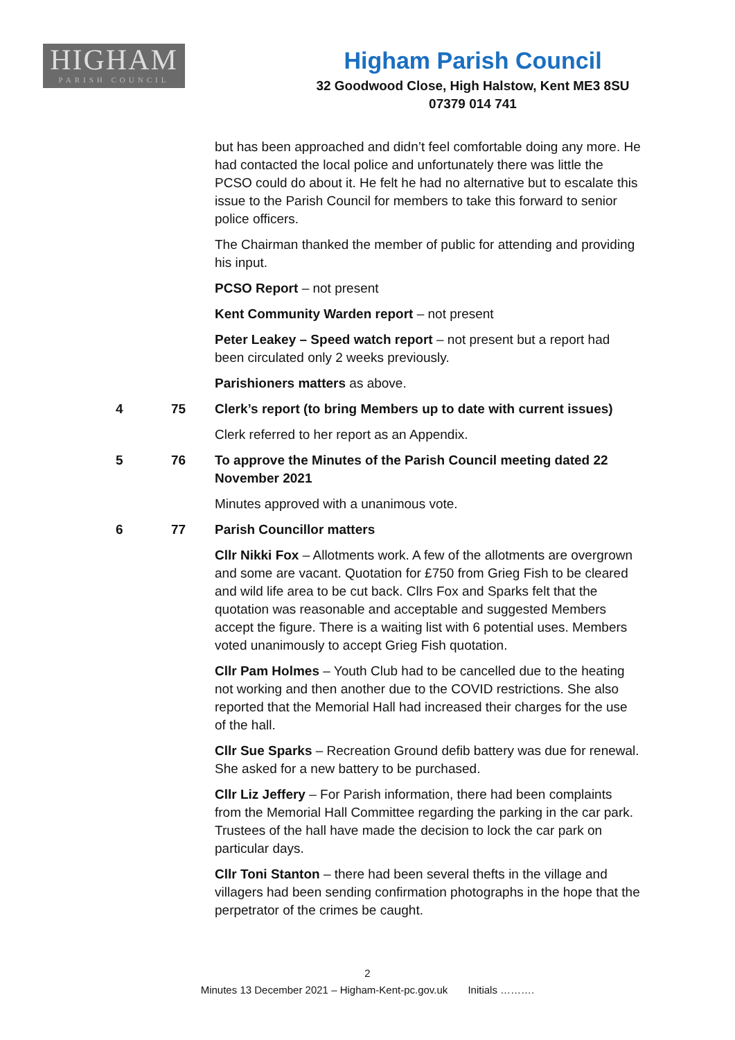HIGHAM
PARISH COUNCIL
Higham Parish Council
32 Goodwood Close, High Halstow, Kent ME3 8SU
07379 014 741
but has been approached and didn’t feel comfortable doing any more. He had contacted the local police and unfortunately there was little the PCSO could do about it. He felt he had no alternative but to escalate this issue to the Parish Council for members to take this forward to senior police officers.
The Chairman thanked the member of public for attending and providing his input.
PCSO Report – not present
Kent Community Warden report – not present
Peter Leakey – Speed watch report – not present but a report had been circulated only 2 weeks previously.
Parishioners matters as above.
4 75 Clerk’s report (to bring Members up to date with current issues)
Clerk referred to her report as an Appendix.
5 76 To approve the Minutes of the Parish Council meeting dated 22 November 2021
Minutes approved with a unanimous vote.
6 77 Parish Councillor matters
Cllr Nikki Fox – Allotments work. A few of the allotments are overgrown and some are vacant. Quotation for £750 from Grieg Fish to be cleared and wild life area to be cut back. Cllrs Fox and Sparks felt that the quotation was reasonable and acceptable and suggested Members accept the figure. There is a waiting list with 6 potential uses. Members voted unanimously to accept Grieg Fish quotation.
Cllr Pam Holmes – Youth Club had to be cancelled due to the heating not working and then another due to the COVID restrictions. She also reported that the Memorial Hall had increased their charges for the use of the hall.
Cllr Sue Sparks – Recreation Ground defib battery was due for renewal. She asked for a new battery to be purchased.
Cllr Liz Jeffery – For Parish information, there had been complaints from the Memorial Hall Committee regarding the parking in the car park. Trustees of the hall have made the decision to lock the car park on particular days.
Cllr Toni Stanton – there had been several thefts in the village and villagers had been sending confirmation photographs in the hope that the perpetrator of the crimes be caught.
2
Minutes 13 December 2021 – Higham-Kent-pc.gov.uk Initials ……….